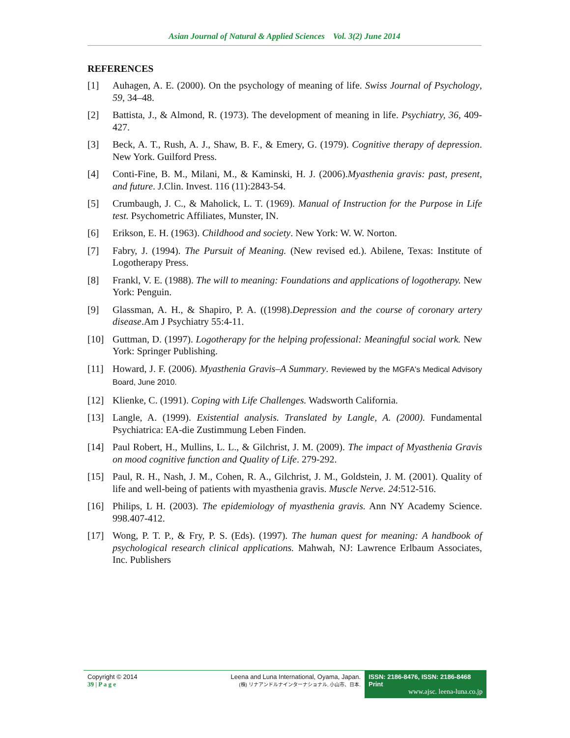Asian Journal of Natural & Applied Sciences Vol. 3(2) June 2014
REFERENCES
[1] Auhagen, A. E. (2000). On the psychology of meaning of life. Swiss Journal of Psychology, 59, 34–48.
[2] Battista, J., & Almond, R. (1973). The development of meaning in life. Psychiatry, 36, 409-427.
[3] Beck, A. T., Rush, A. J., Shaw, B. F., & Emery, G. (1979). Cognitive therapy of depression. New York. Guilford Press.
[4] Conti-Fine, B. M., Milani, M., & Kaminski, H. J. (2006).Myasthenia gravis: past, present, and future. J.Clin. Invest. 116 (11):2843-54.
[5] Crumbaugh, J. C., & Maholick, L. T. (1969). Manual of Instruction for the Purpose in Life test. Psychometric Affiliates, Munster, IN.
[6] Erikson, E. H. (1963). Childhood and society. New York: W. W. Norton.
[7] Fabry, J. (1994). The Pursuit of Meaning. (New revised ed.). Abilene, Texas: Institute of Logotherapy Press.
[8] Frankl, V. E. (1988). The will to meaning: Foundations and applications of logotherapy. New York: Penguin.
[9] Glassman, A. H., & Shapiro, P. A. ((1998).Depression and the course of coronary artery disease.Am J Psychiatry 55:4-11.
[10] Guttman, D. (1997). Logotherapy for the helping professional: Meaningful social work. New York: Springer Publishing.
[11] Howard, J. F. (2006). Myasthenia Gravis–A Summary. Reviewed by the MGFA's Medical Advisory Board, June 2010.
[12] Klienke, C. (1991). Coping with Life Challenges. Wadsworth California.
[13] Langle, A. (1999). Existential analysis. Translated by Langle, A. (2000). Fundamental Psychiatrica: EA-die Zustimmung Leben Finden.
[14] Paul Robert, H., Mullins, L. L., & Gilchrist, J. M. (2009). The impact of Myasthenia Gravis on mood cognitive function and Quality of Life. 279-292.
[15] Paul, R. H., Nash, J. M., Cohen, R. A., Gilchrist, J. M., Goldstein, J. M. (2001). Quality of life and well-being of patients with myasthenia gravis. Muscle Nerve. 24:512-516.
[16] Philips, L H. (2003). The epidemiology of myasthenia gravis. Ann NY Academy Science. 998.407-412.
[17] Wong, P. T. P., & Fry, P. S. (Eds). (1997). The human quest for meaning: A handbook of psychological research clinical applications. Mahwah, NJ: Lawrence Erlbaum Associates, Inc. Publishers
Copyright © 2014
39 | P a g e
Leena and Luna International, Oyama, Japan.
(株) リナアンドルナインターナショナル, 小山市、日本.
ISSN: 2186-8476, ISSN: 2186-8468 Print
www.ajsc. leena-luna.co.jp